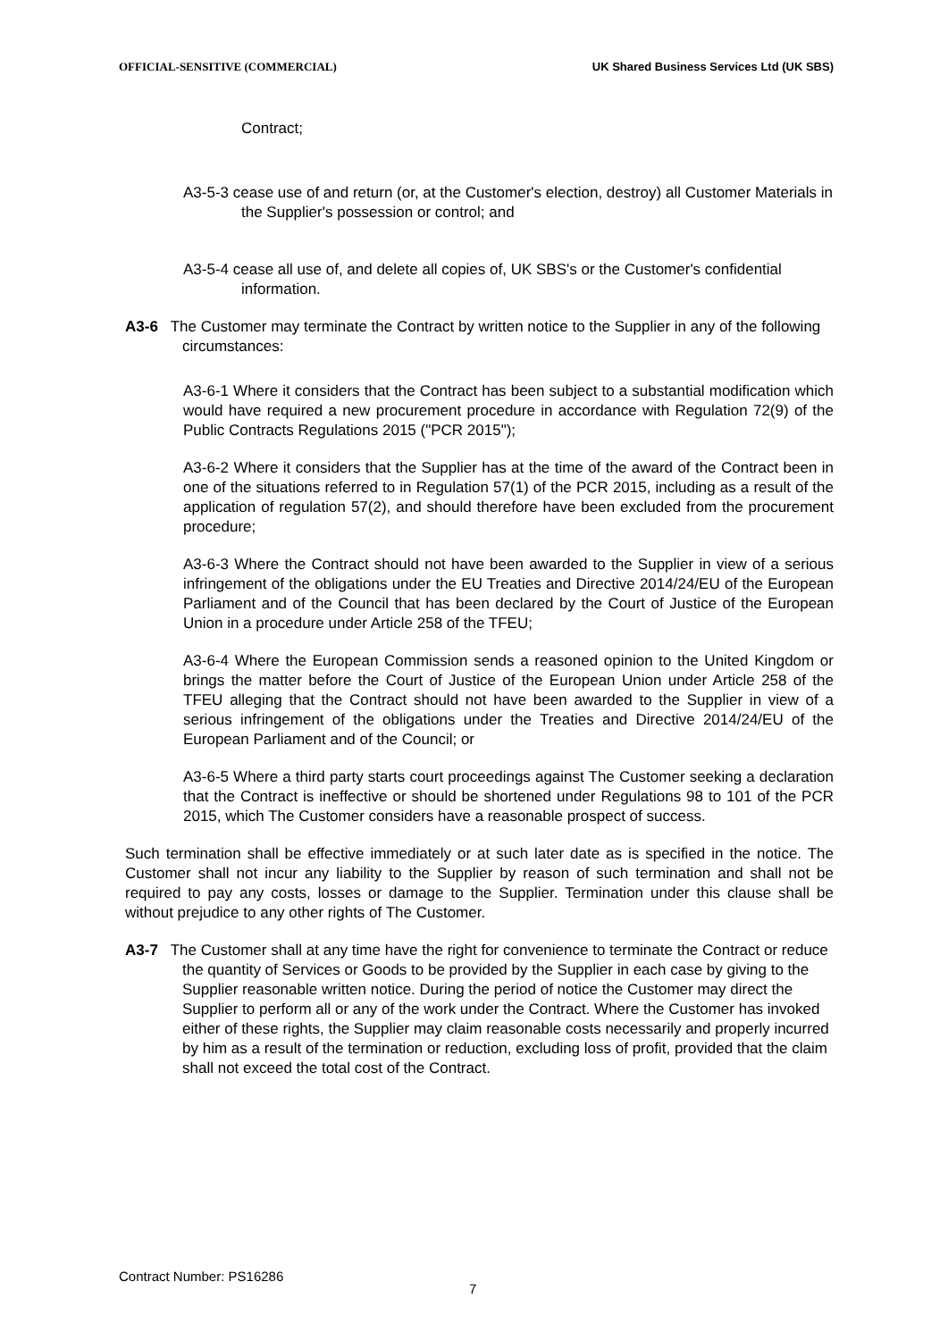OFFICIAL-SENSITIVE (COMMERCIAL) UK Shared Business Services Ltd (UK SBS)
Contract;
A3-5-3 cease use of and return (or, at the Customer's election, destroy) all Customer Materials in the Supplier's possession or control; and
A3-5-4 cease all use of, and delete all copies of, UK SBS's or the Customer's confidential information.
A3-6 The Customer may terminate the Contract by written notice to the Supplier in any of the following circumstances:
A3-6-1 Where it considers that the Contract has been subject to a substantial modification which would have required a new procurement procedure in accordance with Regulation 72(9) of the Public Contracts Regulations 2015 ("PCR 2015");
A3-6-2 Where it considers that the Supplier has at the time of the award of the Contract been in one of the situations referred to in Regulation 57(1) of the PCR 2015, including as a result of the application of regulation 57(2), and should therefore have been excluded from the procurement procedure;
A3-6-3 Where the Contract should not have been awarded to the Supplier in view of a serious infringement of the obligations under the EU Treaties and Directive 2014/24/EU of the European Parliament and of the Council that has been declared by the Court of Justice of the European Union in a procedure under Article 258 of the TFEU;
A3-6-4 Where the European Commission sends a reasoned opinion to the United Kingdom or brings the matter before the Court of Justice of the European Union under Article 258 of the TFEU alleging that the Contract should not have been awarded to the Supplier in view of a serious infringement of the obligations under the Treaties and Directive 2014/24/EU of the European Parliament and of the Council; or
A3-6-5 Where a third party starts court proceedings against The Customer seeking a declaration that the Contract is ineffective or should be shortened under Regulations 98 to 101 of the PCR 2015, which The Customer considers have a reasonable prospect of success.
Such termination shall be effective immediately or at such later date as is specified in the notice. The Customer shall not incur any liability to the Supplier by reason of such termination and shall not be required to pay any costs, losses or damage to the Supplier. Termination under this clause shall be without prejudice to any other rights of The Customer.
A3-7 The Customer shall at any time have the right for convenience to terminate the Contract or reduce the quantity of Services or Goods to be provided by the Supplier in each case by giving to the Supplier reasonable written notice. During the period of notice the Customer may direct the Supplier to perform all or any of the work under the Contract. Where the Customer has invoked either of these rights, the Supplier may claim reasonable costs necessarily and properly incurred by him as a result of the termination or reduction, excluding loss of profit, provided that the claim shall not exceed the total cost of the Contract.
Contract Number: PS16286
7